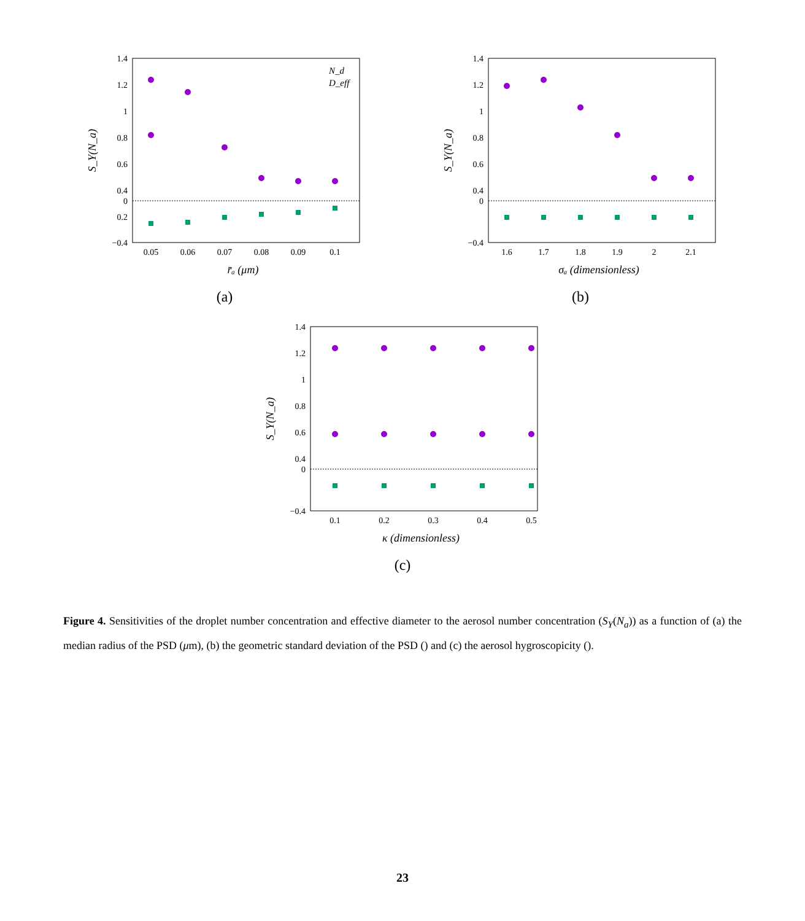1.4
1.2
1
0.8
0.6
0.4
0.2
0
−0.4
0.05
0.06
0.07
0.08
0.09
0.1
r̄ₐ (μm)
S_Y(N_a)
N_d
D_eff
(a)
1.4
1.2
1
0.8
0.6
0.4
0
−0.4
1.6
1.7
1.8
1.9
2
2.1
σₐ (dimensionless)
S_Y(N_a)
(b)
1.4
1.2
1
0.8
0.6
0.4
0
−0.4
0.1
0.2
0.3
0.4
0.5
κ (dimensionless)
S_Y(N_a)
(c)
Figure 4. Sensitivities of the droplet number concentration and effective diameter to the aerosol number concentration (S<sub>Y</sub>(N<sub>a</sub>)) as a function of (a) the median radius of the PSD (μm), (b) the geometric standard deviation of the PSD () and (c) the aerosol hygroscopicity ().
23